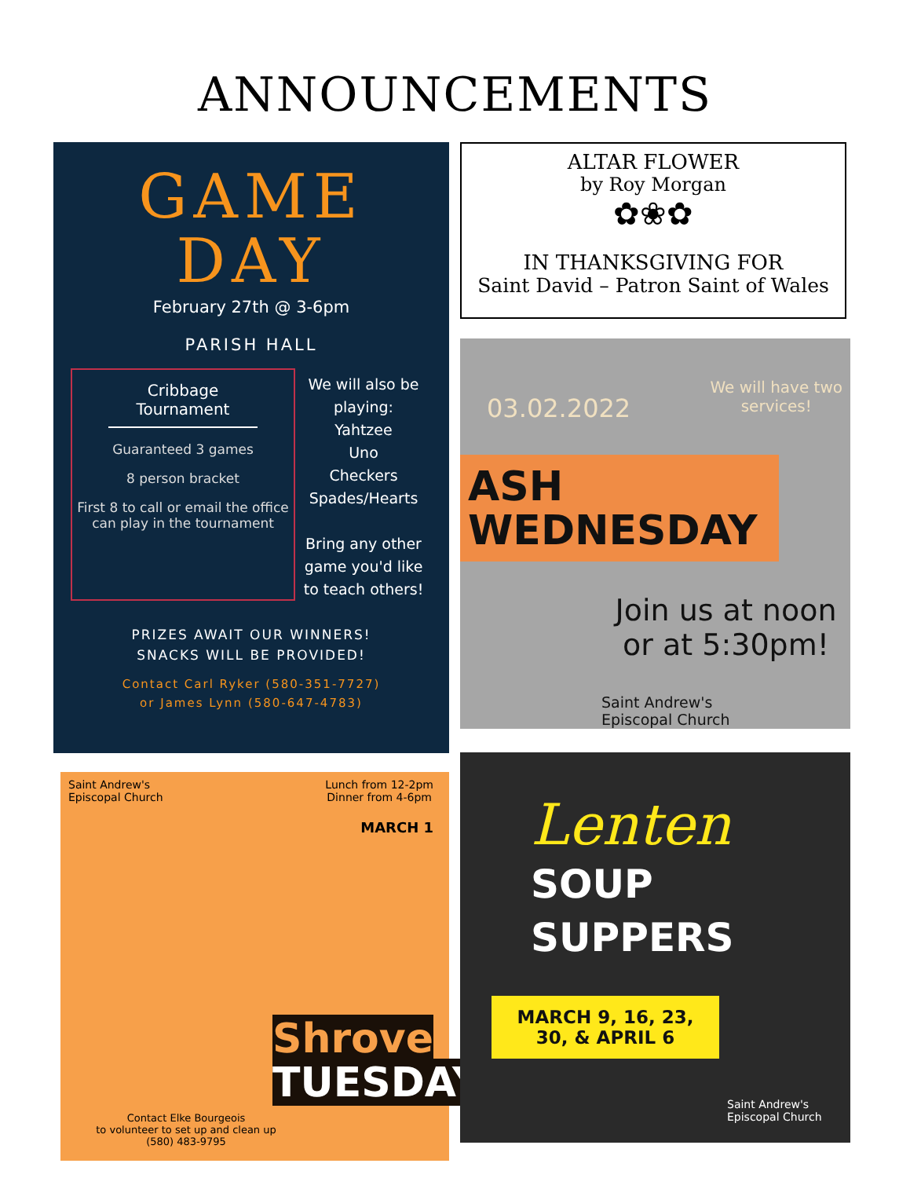ANNOUNCEMENTS
GAME
DAY
February 27th @ 3-6pm
PARISH HALL
Cribbage Tournament
Guaranteed 3 games
8 person bracket
First 8 to call or email the office can play in the tournament
We will also be playing:
Yahtzee
Uno
Checkers
Spades/Hearts
Bring any other game you'd like to teach others!
PRIZES AWAIT OUR WINNERS!
SNACKS WILL BE PROVIDED!
Contact Carl Ryker (580-351-7727)
or James Lynn (580-647-4783)
ALTAR FLOWER
by Roy Morgan
✿❀✿
IN THANKSGIVING FOR
Saint David – Patron Saint of Wales
03.02.2022 We will have two
services!
ASH
WEDNESDAY
Join us at noon or at 5:30pm!
Saint Andrew's
Episcopal Church
Saint Andrew's
Episcopal Church Lunch from 12-2pm
Dinner from 4-6pm
MARCH 1
Shrove
TUESDAY
Contact Elke Bourgeois
to volunteer to set up and clean up
(580) 483-9795
Lenten
SOUP
SUPPERS
MARCH 9, 16, 23,
30, & APRIL 6
Saint Andrew's
Episcopal Church